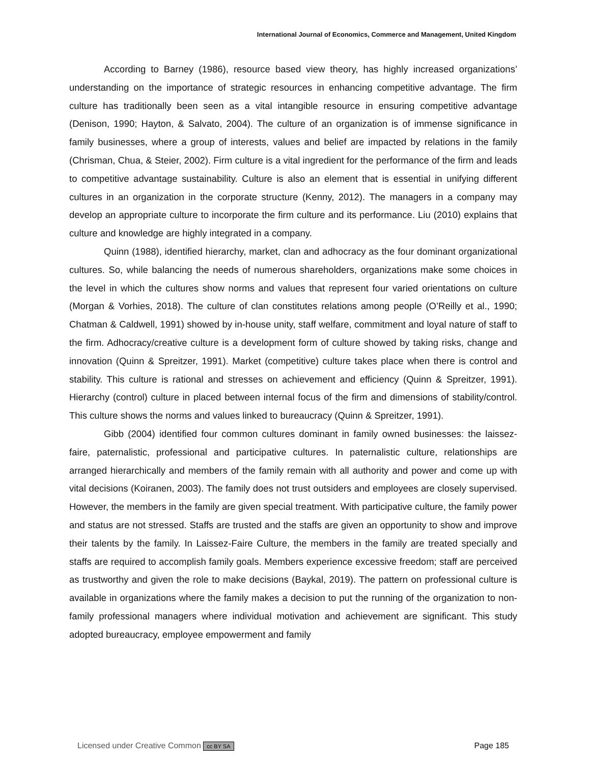International Journal of Economics, Commerce and Management, United Kingdom
According to Barney (1986), resource based view theory, has highly increased organizations’ understanding on the importance of strategic resources in enhancing competitive advantage. The firm culture has traditionally been seen as a vital intangible resource in ensuring competitive advantage (Denison, 1990; Hayton, & Salvato, 2004). The culture of an organization is of immense significance in family businesses, where a group of interests, values and belief are impacted by relations in the family (Chrisman, Chua, & Steier, 2002). Firm culture is a vital ingredient for the performance of the firm and leads to competitive advantage sustainability. Culture is also an element that is essential in unifying different cultures in an organization in the corporate structure (Kenny, 2012). The managers in a company may develop an appropriate culture to incorporate the firm culture and its performance. Liu (2010) explains that culture and knowledge are highly integrated in a company.
Quinn (1988), identified hierarchy, market, clan and adhocracy as the four dominant organizational cultures. So, while balancing the needs of numerous shareholders, organizations make some choices in the level in which the cultures show norms and values that represent four varied orientations on culture (Morgan & Vorhies, 2018). The culture of clan constitutes relations among people (O’Reilly et al., 1990; Chatman & Caldwell, 1991) showed by in-house unity, staff welfare, commitment and loyal nature of staff to the firm. Adhocracy/creative culture is a development form of culture showed by taking risks, change and innovation (Quinn & Spreitzer, 1991). Market (competitive) culture takes place when there is control and stability. This culture is rational and stresses on achievement and efficiency (Quinn & Spreitzer, 1991). Hierarchy (control) culture in placed between internal focus of the firm and dimensions of stability/control. This culture shows the norms and values linked to bureaucracy (Quinn & Spreitzer, 1991).
Gibb (2004) identified four common cultures dominant in family owned businesses: the laissez-faire, paternalistic, professional and participative cultures. In paternalistic culture, relationships are arranged hierarchically and members of the family remain with all authority and power and come up with vital decisions (Koiranen, 2003). The family does not trust outsiders and employees are closely supervised. However, the members in the family are given special treatment. With participative culture, the family power and status are not stressed. Staffs are trusted and the staffs are given an opportunity to show and improve their talents by the family. In Laissez-Faire Culture, the members in the family are treated specially and staffs are required to accomplish family goals. Members experience excessive freedom; staff are perceived as trustworthy and given the role to make decisions (Baykal, 2019). The pattern on professional culture is available in organizations where the family makes a decision to put the running of the organization to non-family professional managers where individual motivation and achievement are significant. This study adopted bureaucracy, employee empowerment and family
Licensed under Creative Common cc BY SA Page 185